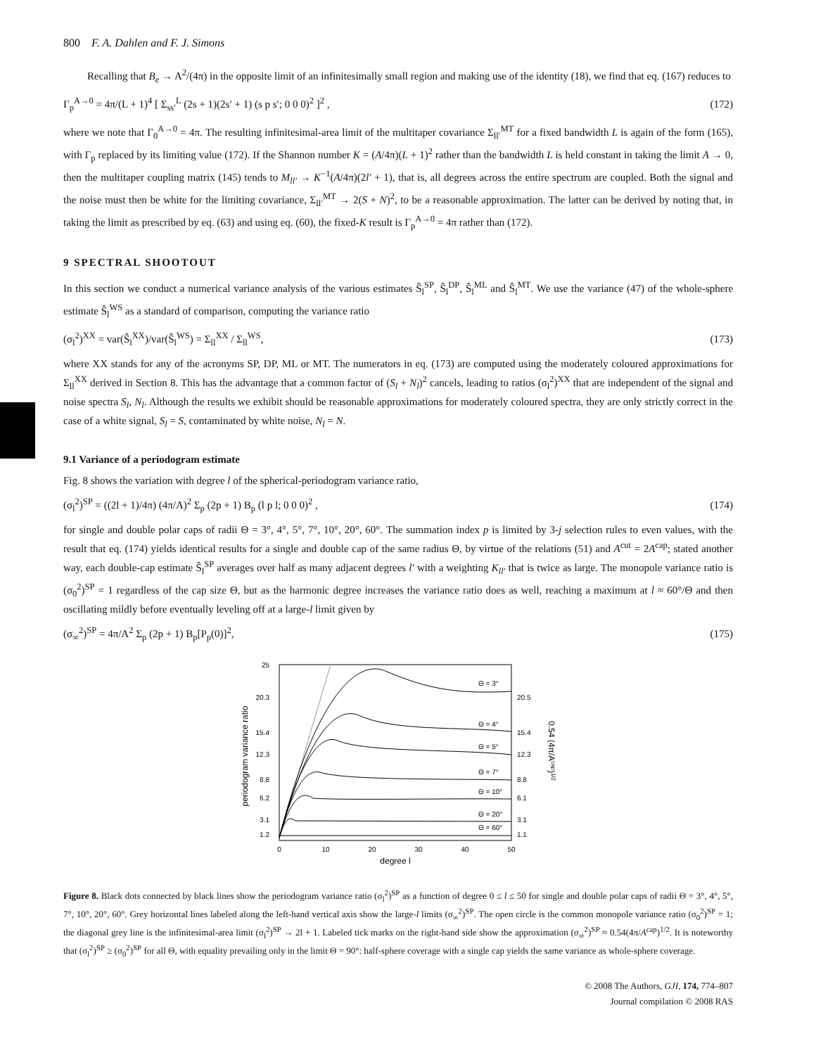800 F. A. Dahlen and F. J. Simons
Recalling that B<sub>e</sub> → A<sup>2</sup>/(4π) in the opposite limit of an infinitesimally small region and making use of the identity (18), we find that eq. (167) reduces to
Γ<sub>p</sub><sup>A→0</sup> = 4π/(L + 1)<sup>4</sup> [ Σ<sub>ss′</sub><sup>L</sup> (2s + 1)(2s′ + 1) (s p s′; 0 0 0)<sup>2</sup> ]<sup>2</sup> , (172)
where we note that Γ<sub>0</sub><sup>A→0</sup> = 4π. The resulting infinitesimal-area limit of the multitaper covariance Σ<sub>ll′</sub><sup>MT</sup> for a fixed bandwidth L is again of the form (165), with Γ<sub>p</sub> replaced by its limiting value (172). If the Shannon number K = (A/4π)(L + 1)<sup>2</sup> rather than the bandwidth L is held constant in taking the limit A → 0, then the multitaper coupling matrix (145) tends to M<sub>ll′</sub> → K<sup>−1</sup>(A/4π)(2l′ + 1), that is, all degrees across the entire spectrum are coupled. Both the signal and the noise must then be white for the limiting covariance, Σ<sub>ll′</sub><sup>MT</sup> → 2(S + N)<sup>2</sup>, to be a reasonable approximation. The latter can be derived by noting that, in taking the limit as prescribed by eq. (63) and using eq. (60), the fixed-K result is Γ<sub>p</sub><sup>A→0</sup> = 4π rather than (172).
9 SPECTRAL SHOOTOUT
In this section we conduct a numerical variance analysis of the various estimates Ŝ<sub>l</sub><sup>SP</sup>, Ŝ<sub>l</sub><sup>DP</sup>, Ŝ<sub>l</sub><sup>ML</sup> and Ŝ<sub>l</sub><sup>MT</sup>. We use the variance (47) of the whole-sphere estimate Ŝ<sub>l</sub><sup>WS</sup> as a standard of comparison, computing the variance ratio
(σ<sub>l</sub><sup>2</sup>)<sup>XX</sup> = var(Ŝ<sub>l</sub><sup>XX</sup>)/var(Ŝ<sub>l</sub><sup>WS</sup>) = Σ<sub>ll</sub><sup>XX</sup> / Σ<sub>ll</sub><sup>WS</sup>, (173)
where XX stands for any of the acronyms SP, DP, ML or MT. The numerators in eq. (173) are computed using the moderately coloured approximations for Σ<sub>ll</sub><sup>XX</sup> derived in Section 8. This has the advantage that a common factor of (S<sub>l</sub> + N<sub>l</sub>)<sup>2</sup> cancels, leading to ratios (σ<sub>l</sub><sup>2</sup>)<sup>XX</sup> that are independent of the signal and noise spectra S<sub>l</sub>, N<sub>l</sub>. Although the results we exhibit should be reasonable approximations for moderately coloured spectra, they are only strictly correct in the case of a white signal, S<sub>l</sub> = S, contaminated by white noise, N<sub>l</sub> = N.
9.1 Variance of a periodogram estimate
Fig. 8 shows the variation with degree l of the spherical-periodogram variance ratio,
(σ<sub>l</sub><sup>2</sup>)<sup>SP</sup> = ((2l + 1)/4π) (4π/A)<sup>2</sup> Σ<sub>p</sub> (2p + 1) B<sub>p</sub> (l p l; 0 0 0)<sup>2</sup> , (174)
for single and double polar caps of radii Θ = 3°, 4°, 5°, 7°, 10°, 20°, 60°. The summation index p is limited by 3-j selection rules to even values, with the result that eq. (174) yields identical results for a single and double cap of the same radius Θ, by virtue of the relations (51) and A<sup>cut</sup> = 2A<sup>cap</sup>; stated another way, each double-cap estimate Ŝ<sub>l</sub><sup>SP</sup> averages over half as many adjacent degrees l′ with a weighting K<sub>ll′</sub> that is twice as large. The monopole variance ratio is (σ<sub>0</sub><sup>2</sup>)<sup>SP</sup> = 1 regardless of the cap size Θ, but as the harmonic degree increases the variance ratio does as well, reaching a maximum at l ≈ 60°/Θ and then oscillating mildly before eventually leveling off at a large-l limit given by
(σ<sub>∞</sub><sup>2</sup>)<sup>SP</sup> = 4π/A<sup>2</sup> Σ<sub>p</sub> (2p + 1) B<sub>p</sub>[P<sub>p</sub>(0)]<sup>2</sup>, (175)
25
20.3
15.4
12.3
8.8
6.2
3.1
1.2
0
10
20
30
40
50
degree l
periodogram variance ratio
20.5
15.4
12.3
8.8
6.1
3.1
1.1
0.54 (4π/Acap)1/2
Θ = 3°
Θ = 4°
Θ = 5°
Θ = 7°
Θ = 10°
Θ = 20°
Θ = 60°
Figure 8. Black dots connected by black lines show the periodogram variance ratio (σ<sub>l</sub><sup>2</sup>)<sup>SP</sup> as a function of degree 0 ≤ l ≤ 50 for single and double polar caps of radii Θ = 3°, 4°, 5°, 7°, 10°, 20°, 60°. Grey horizontal lines labeled along the left-hand vertical axis show the large-l limits (σ<sub>∞</sub><sup>2</sup>)<sup>SP</sup>. The open circle is the common monopole variance ratio (σ<sub>0</sub><sup>2</sup>)<sup>SP</sup> = 1; the diagonal grey line is the infinitesimal-area limit (σ<sub>l</sub><sup>2</sup>)<sup>SP</sup> → 2l + 1. Labeled tick marks on the right-hand side show the approximation (σ<sub>∞</sub><sup>2</sup>)<sup>SP</sup> ≈ 0.54(4π/A<sup>cap</sup>)<sup>1/2</sup>. It is noteworthy that (σ<sub>l</sub><sup>2</sup>)<sup>SP</sup> ≥ (σ<sub>0</sub><sup>2</sup>)<sup>SP</sup> for all Θ, with equality prevailing only in the limit Θ = 90°: half-sphere coverage with a single cap yields the same variance as whole-sphere coverage.
© 2008 The Authors, GJI, 174, 774–807
Journal compilation © 2008 RAS